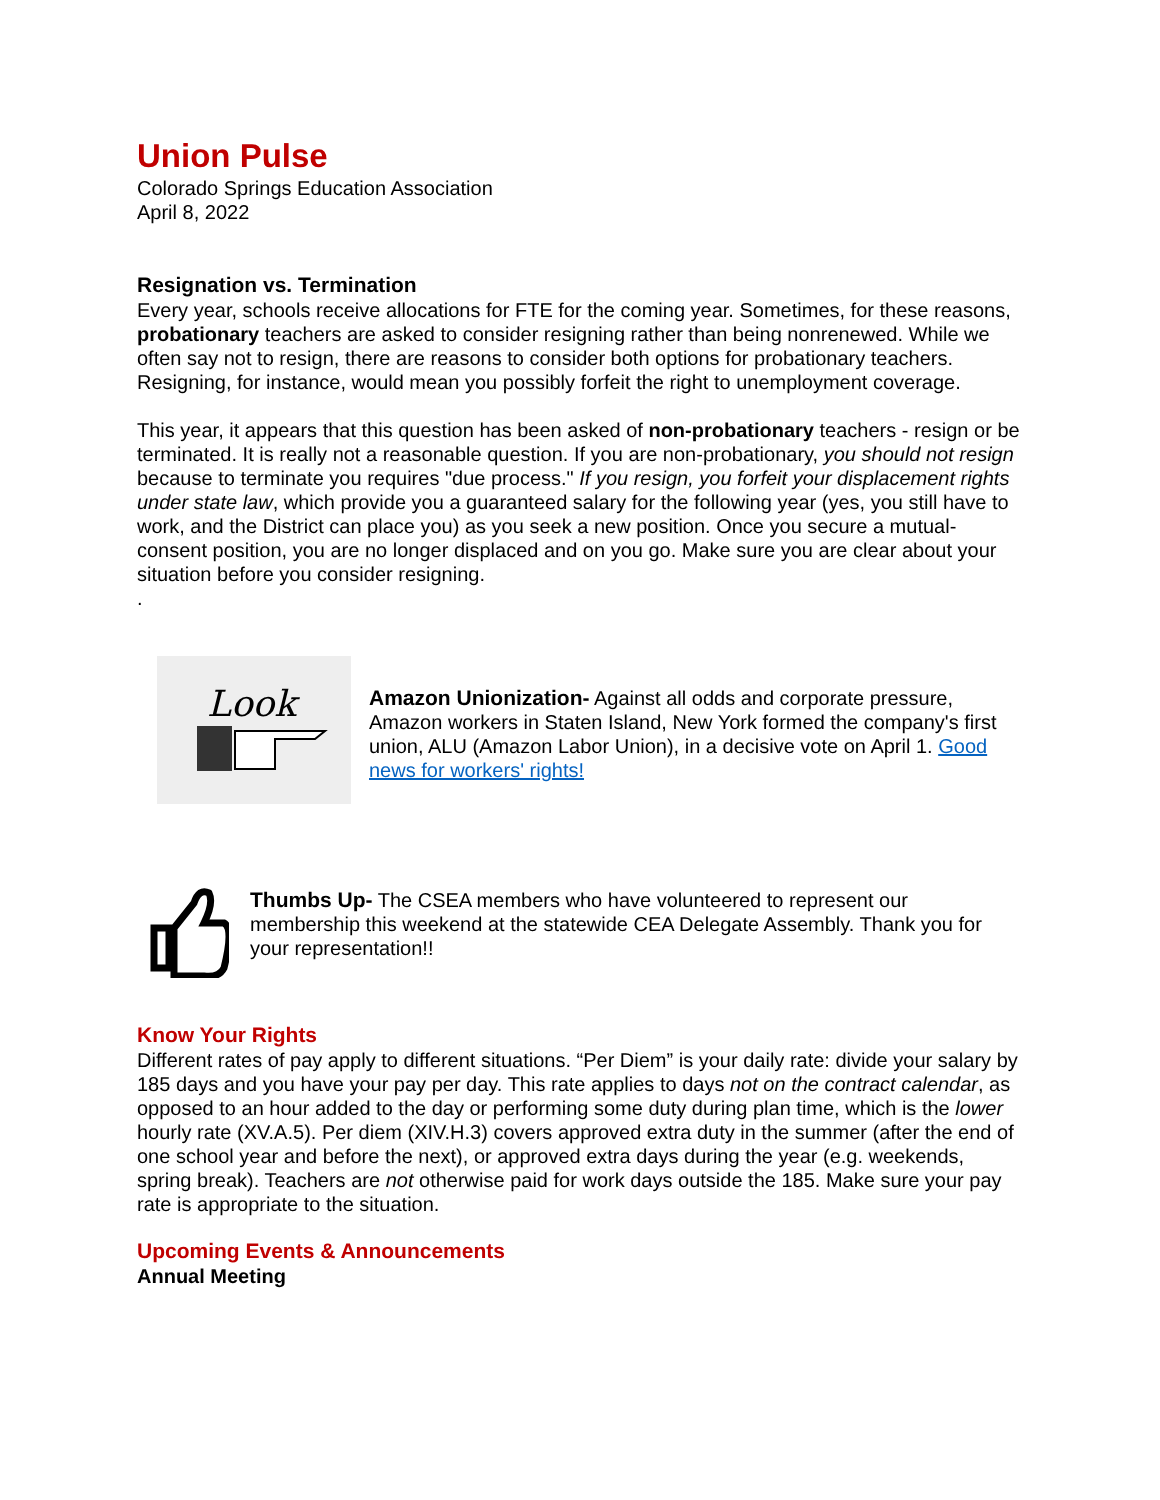Union Pulse
Colorado Springs Education Association
April 8, 2022
Resignation vs. Termination
Every year, schools receive allocations for FTE for the coming year. Sometimes, for these reasons, probationary teachers are asked to consider resigning rather than being nonrenewed. While we often say not to resign, there are reasons to consider both options for probationary teachers. Resigning, for instance, would mean you possibly forfeit the right to unemployment coverage.
This year, it appears that this question has been asked of non-probationary teachers - resign or be terminated. It is really not a reasonable question. If you are non-probationary, you should not resign because to terminate you requires "due process." If you resign, you forfeit your displacement rights under state law, which provide you a guaranteed salary for the following year (yes, you still have to work, and the District can place you) as you seek a new position. Once you secure a mutual-consent position, you are no longer displaced and on you go. Make sure you are clear about your situation before you consider resigning.
.
Look
Amazon Unionization- Against all odds and corporate pressure, Amazon workers in Staten Island, New York formed the company's first union, ALU (Amazon Labor Union), in a decisive vote on April 1. Good news for workers' rights!
Thumbs Up- The CSEA members who have volunteered to represent our membership this weekend at the statewide CEA Delegate Assembly. Thank you for your representation!!
Know Your Rights
Different rates of pay apply to different situations. “Per Diem” is your daily rate: divide your salary by 185 days and you have your pay per day. This rate applies to days not on the contract calendar, as opposed to an hour added to the day or performing some duty during plan time, which is the lower hourly rate (XV.A.5). Per diem (XIV.H.3) covers approved extra duty in the summer (after the end of one school year and before the next), or approved extra days during the year (e.g. weekends, spring break). Teachers are not otherwise paid for work days outside the 185. Make sure your pay rate is appropriate to the situation.
Upcoming Events & Announcements
Annual Meeting